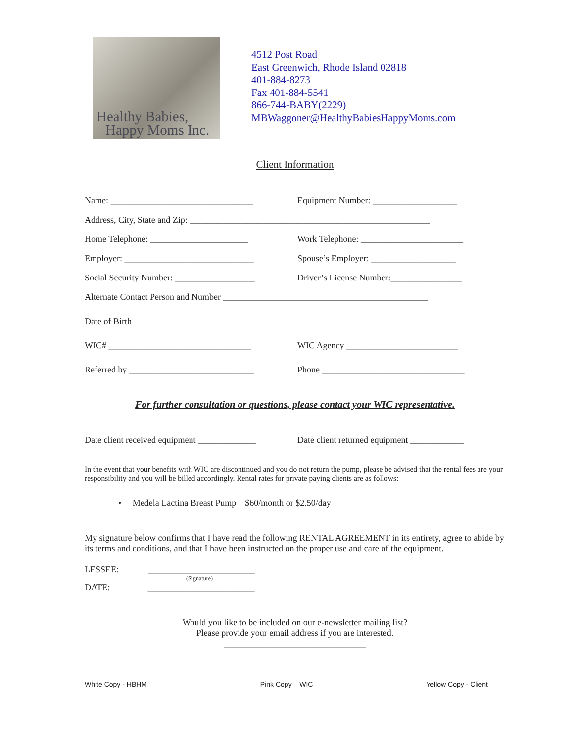Healthy Babies,
Happy Moms Inc.
4512 Post Road
East Greenwich, Rhode Island 02818
401-884-8273
Fax 401-884-5541
866-744-BABY(2229)
MBWaggoner@HealthyBabiesHappyMoms.com
Client Information
Name: ________________________________ Equipment Number: ___________________
Address, City, State and Zip: ______________________________________________________
Home Telephone: ______________________ Work Telephone: _______________________
Employer: _____________________________ Spouse’s Employer: ___________________
Social Security Number: __________________ Driver’s License Number:________________
Alternate Contact Person and Number ______________________________________________
Date of Birth ___________________________
WIC# ________________________________ WIC Agency _________________________
Referred by ____________________________ Phone ________________________________
For further consultation or questions, please contact your WIC representative.
Date client received equipment _____________ Date client returned equipment ____________
In the event that your benefits with WIC are discontinued and you do not return the pump, please be advised that the rental fees are your responsibility and you will be billed accordingly. Rental rates for private paying clients are as follows:
• Medela Lactina Breast Pump $60/month or $2.50/day
My signature below confirms that I have read the following RENTAL AGREEMENT in its entirety, agree to abide by its terms and conditions, and that I have been instructed on the proper use and care of the equipment.
LESSEE: ________________________
(Signature)
DATE: ________________________
Would you like to be included on our e-newsletter mailing list?
Please provide your email address if you are interested.
________________________________
White Copy - HBHM Pink Copy – WIC Yellow Copy - Client